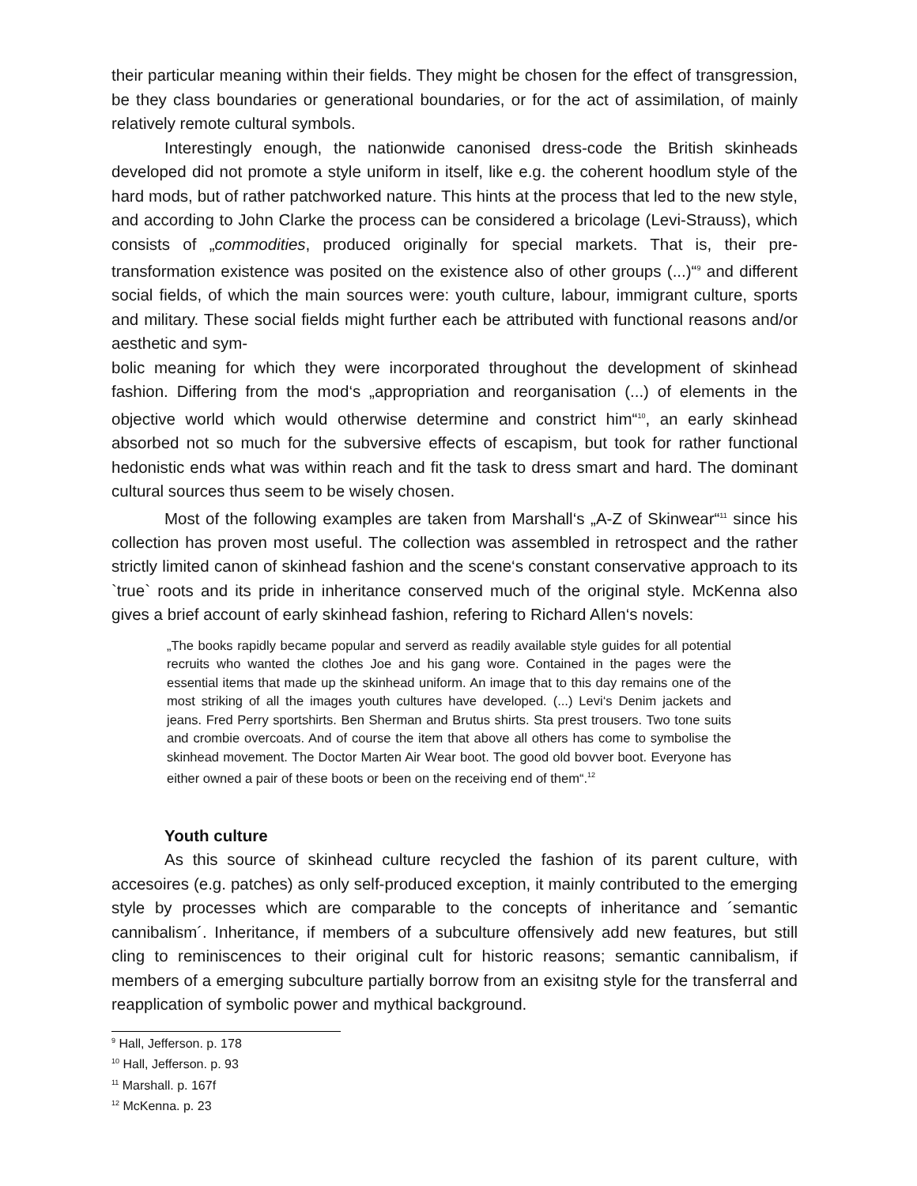their particular meaning within their fields. They might be chosen for the effect of transgression, be they class boundaries or generational boundaries, or for the act of assimilation, of mainly relatively remote cultural symbols.
Interestingly enough, the nationwide canonised dress-code the British skinheads developed did not promote a style uniform in itself, like e.g. the coherent hoodlum style of the hard mods, but of rather patchworked nature. This hints at the process that led to the new style, and according to John Clarke the process can be considered a bricolage (Levi-Strauss), which consists of „commodities, produced originally for special markets. That is, their pre-transformation existence was posited on the existence also of other groups (...)“<sup>9</sup> and different social fields, of which the main sources were: youth culture, labour, immigrant culture, sports and military. These social fields might further each be attributed with functional reasons and/or aesthetic and sym-
bolic meaning for which they were incorporated throughout the development of skinhead fashion. Differing from the mod‘s „appropriation and reorganisation (...) of elements in the objective world which would otherwise determine and constrict him“<sup>10</sup>, an early skinhead absorbed not so much for the subversive effects of escapism, but took for rather functional hedonistic ends what was within reach and fit the task to dress smart and hard. The dominant cultural sources thus seem to be wisely chosen.
Most of the following examples are taken from Marshall‘s „A-Z of Skinwear“<sup>11</sup> since his collection has proven most useful. The collection was assembled in retrospect and the rather strictly limited canon of skinhead fashion and the scene‘s constant conservative approach to its `true` roots and its pride in inheritance conserved much of the original style. McKenna also gives a brief account of early skinhead fashion, refering to Richard Allen‘s novels:
„The books rapidly became popular and serverd as readily available style guides for all potential recruits who wanted the clothes Joe and his gang wore. Contained in the pages were the essential items that made up the skinhead uniform. An image that to this day remains one of the most striking of all the images youth cultures have developed. (...) Levi‘s Denim jackets and jeans. Fred Perry sportshirts. Ben Sherman and Brutus shirts. Sta prest trousers. Two tone suits and crombie overcoats. And of course the item that above all others has come to symbolise the skinhead movement. The Doctor Marten Air Wear boot. The good old bovver boot. Everyone has either owned a pair of these boots or been on the receiving end of them“.<sup>12</sup>
Youth culture
As this source of skinhead culture recycled the fashion of its parent culture, with accesoires (e.g. patches) as only self-produced exception, it mainly contributed to the emerging style by processes which are comparable to the concepts of inheritance and ´semantic cannibalism´. Inheritance, if members of a subculture offensively add new features, but still cling to reminiscences to their original cult for historic reasons; semantic cannibalism, if members of a emerging subculture partially borrow from an exisitng style for the transferral and reapplication of symbolic power and mythical background.
<sup>9</sup> Hall, Jefferson. p. 178
<sup>10</sup> Hall, Jefferson. p. 93
<sup>11</sup> Marshall. p. 167f
<sup>12</sup> McKenna. p. 23